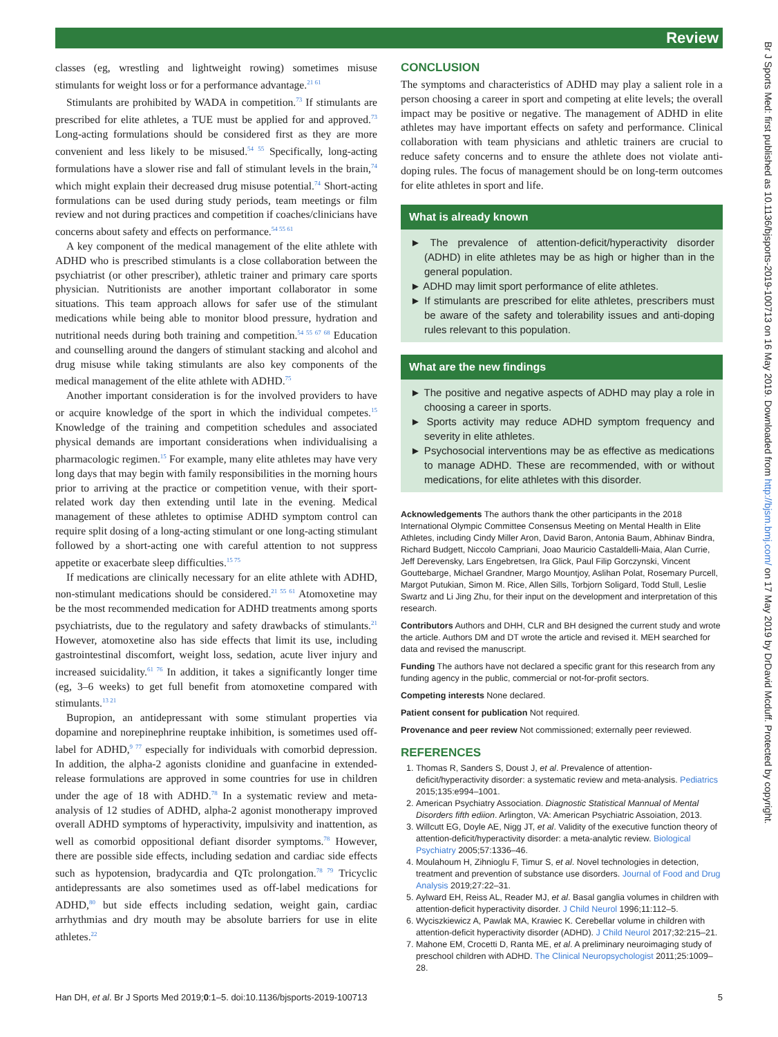Review
classes (eg, wrestling and lightweight rowing) sometimes misuse stimulants for weight loss or for a performance advantage.<sup>21 61</sup>
Stimulants are prohibited by WADA in competition.<sup>73</sup> If stimulants are prescribed for elite athletes, a TUE must be applied for and approved.<sup>73</sup> Long-acting formulations should be considered first as they are more convenient and less likely to be misused.<sup>54 55</sup> Specifically, long-acting formulations have a slower rise and fall of stimulant levels in the brain,<sup>74</sup> which might explain their decreased drug misuse potential.<sup>74</sup> Short-acting formulations can be used during study periods, team meetings or film review and not during practices and competition if coaches/clinicians have concerns about safety and effects on performance.<sup>54 55 61</sup>
A key component of the medical management of the elite athlete with ADHD who is prescribed stimulants is a close collaboration between the psychiatrist (or other prescriber), athletic trainer and primary care sports physician. Nutritionists are another important collaborator in some situations. This team approach allows for safer use of the stimulant medications while being able to monitor blood pressure, hydration and nutritional needs during both training and competition.<sup>54 55 67 68</sup> Education and counselling around the dangers of stimulant stacking and alcohol and drug misuse while taking stimulants are also key components of the medical management of the elite athlete with ADHD.<sup>75</sup>
Another important consideration is for the involved providers to have or acquire knowledge of the sport in which the individual competes.<sup>15</sup> Knowledge of the training and competition schedules and associated physical demands are important considerations when individualising a pharmacologic regimen.<sup>15</sup> For example, many elite athletes may have very long days that may begin with family responsibilities in the morning hours prior to arriving at the practice or competition venue, with their sport-related work day then extending until late in the evening. Medical management of these athletes to optimise ADHD symptom control can require split dosing of a long-acting stimulant or one long-acting stimulant followed by a short-acting one with careful attention to not suppress appetite or exacerbate sleep difficulties.<sup>15 75</sup>
If medications are clinically necessary for an elite athlete with ADHD, non-stimulant medications should be considered.<sup>21 55 61</sup> Atomoxetine may be the most recommended medication for ADHD treatments among sports psychiatrists, due to the regulatory and safety drawbacks of stimulants.<sup>21</sup> However, atomoxetine also has side effects that limit its use, including gastrointestinal discomfort, weight loss, sedation, acute liver injury and increased suicidality.<sup>61 76</sup> In addition, it takes a significantly longer time (eg, 3–6 weeks) to get full benefit from atomoxetine compared with stimulants.<sup>13 21</sup>
Bupropion, an antidepressant with some stimulant properties via dopamine and norepinephrine reuptake inhibition, is sometimes used off-label for ADHD,<sup>9 77</sup> especially for individuals with comorbid depression. In addition, the alpha-2 agonists clonidine and guanfacine in extended-release formulations are approved in some countries for use in children under the age of 18 with ADHD.<sup>78</sup> In a systematic review and meta-analysis of 12 studies of ADHD, alpha-2 agonist monotherapy improved overall ADHD symptoms of hyperactivity, impulsivity and inattention, as well as comorbid oppositional defiant disorder symptoms.<sup>78</sup> However, there are possible side effects, including sedation and cardiac side effects such as hypotension, bradycardia and QTc prolongation.<sup>78 79</sup> Tricyclic antidepressants are also sometimes used as off-label medications for ADHD,<sup>80</sup> but side effects including sedation, weight gain, cardiac arrhythmias and dry mouth may be absolute barriers for use in elite athletes.<sup>22</sup>
CONCLUSION
The symptoms and characteristics of ADHD may play a salient role in a person choosing a career in sport and competing at elite levels; the overall impact may be positive or negative. The management of ADHD in elite athletes may have important effects on safety and performance. Clinical collaboration with team physicians and athletic trainers are crucial to reduce safety concerns and to ensure the athlete does not violate anti-doping rules. The focus of management should be on long-term outcomes for elite athletes in sport and life.
What is already known
► The prevalence of attention-deficit/hyperactivity disorder (ADHD) in elite athletes may be as high or higher than in the general population.
► ADHD may limit sport performance of elite athletes.
► If stimulants are prescribed for elite athletes, prescribers must be aware of the safety and tolerability issues and anti-doping rules relevant to this population.
What are the new findings
► The positive and negative aspects of ADHD may play a role in choosing a career in sports.
► Sports activity may reduce ADHD symptom frequency and severity in elite athletes.
► Psychosocial interventions may be as effective as medications to manage ADHD. These are recommended, with or without medications, for elite athletes with this disorder.
Acknowledgements The authors thank the other participants in the 2018 International Olympic Committee Consensus Meeting on Mental Health in Elite Athletes, including Cindy Miller Aron, David Baron, Antonia Baum, Abhinav Bindra, Richard Budgett, Niccolo Campriani, Joao Mauricio Castaldelli-Maia, Alan Currie, Jeff Derevensky, Lars Engebretsen, Ira Glick, Paul Filip Gorczynski, Vincent Gouttebarge, Michael Grandner, Margo Mountjoy, Aslihan Polat, Rosemary Purcell, Margot Putukian, Simon M. Rice, Allen Sills, Torbjorn Soligard, Todd Stull, Leslie Swartz and Li Jing Zhu, for their input on the development and interpretation of this research.
Contributors Authors and DHH, CLR and BH designed the current study and wrote the article. Authors DM and DT wrote the article and revised it. MEH searched for data and revised the manuscript.
Funding The authors have not declared a specific grant for this research from any funding agency in the public, commercial or not-for-profit sectors.
Competing interests None declared.
Patient consent for publication Not required.
Provenance and peer review Not commissioned; externally peer reviewed.
REFERENCES
1. Thomas R, Sanders S, Doust J, et al. Prevalence of attention-deficit/hyperactivity disorder: a systematic review and meta-analysis. Pediatrics 2015;135:e994–1001.
2. American Psychiatry Association. Diagnostic Statistical Mannual of Mental Disorders fifth ediion. Arlington, VA: American Psychiatric Assoiation, 2013.
3. Willcutt EG, Doyle AE, Nigg JT, et al. Validity of the executive function theory of attention-deficit/hyperactivity disorder: a meta-analytic review. Biological Psychiatry 2005;57:1336–46.
4. Moulahoum H, Zihnioglu F, Timur S, et al. Novel technologies in detection, treatment and prevention of substance use disorders. Journal of Food and Drug Analysis 2019;27:22–31.
5. Aylward EH, Reiss AL, Reader MJ, et al. Basal ganglia volumes in children with attention-deficit hyperactivity disorder. J Child Neurol 1996;11:112–5.
6. Wyciszkiewicz A, Pawlak MA, Krawiec K. Cerebellar volume in children with attention-deficit hyperactivity disorder (ADHD). J Child Neurol 2017;32:215–21.
7. Mahone EM, Crocetti D, Ranta ME, et al. A preliminary neuroimaging study of preschool children with ADHD. The Clinical Neuropsychologist 2011;25:1009–28.
Han DH, et al. Br J Sports Med 2019;0:1–5. doi:10.1136/bjsports-2019-100713 5
Br J Sports Med: first published as 10.1136/bjsports-2019-100713 on 16 May 2019. Downloaded from http://bjsm.bmj.com/ on 17 May 2019 by DrDavid Mcduff. Protected by copyright.